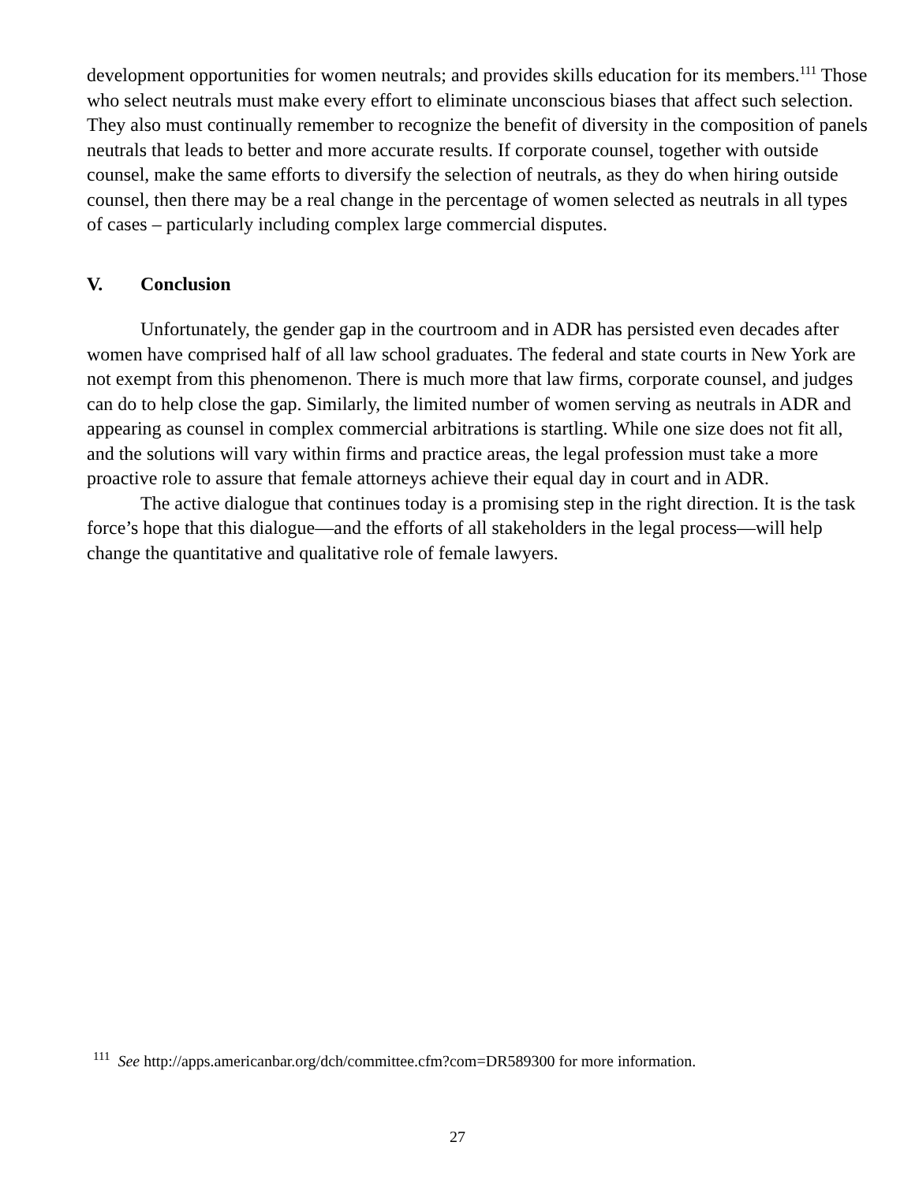development opportunities for women neutrals; and provides skills education for its members.<sup>111</sup> Those who select neutrals must make every effort to eliminate unconscious biases that affect such selection. They also must continually remember to recognize the benefit of diversity in the composition of panels neutrals that leads to better and more accurate results. If corporate counsel, together with outside counsel, make the same efforts to diversify the selection of neutrals, as they do when hiring outside counsel, then there may be a real change in the percentage of women selected as neutrals in all types of cases – particularly including complex large commercial disputes.
V. Conclusion
Unfortunately, the gender gap in the courtroom and in ADR has persisted even decades after women have comprised half of all law school graduates. The federal and state courts in New York are not exempt from this phenomenon. There is much more that law firms, corporate counsel, and judges can do to help close the gap. Similarly, the limited number of women serving as neutrals in ADR and appearing as counsel in complex commercial arbitrations is startling. While one size does not fit all, and the solutions will vary within firms and practice areas, the legal profession must take a more proactive role to assure that female attorneys achieve their equal day in court and in ADR.
The active dialogue that continues today is a promising step in the right direction. It is the task force’s hope that this dialogue—and the efforts of all stakeholders in the legal process—will help change the quantitative and qualitative role of female lawyers.
<sup>111</sup> See http://apps.americanbar.org/dch/committee.cfm?com=DR589300 for more information.
27